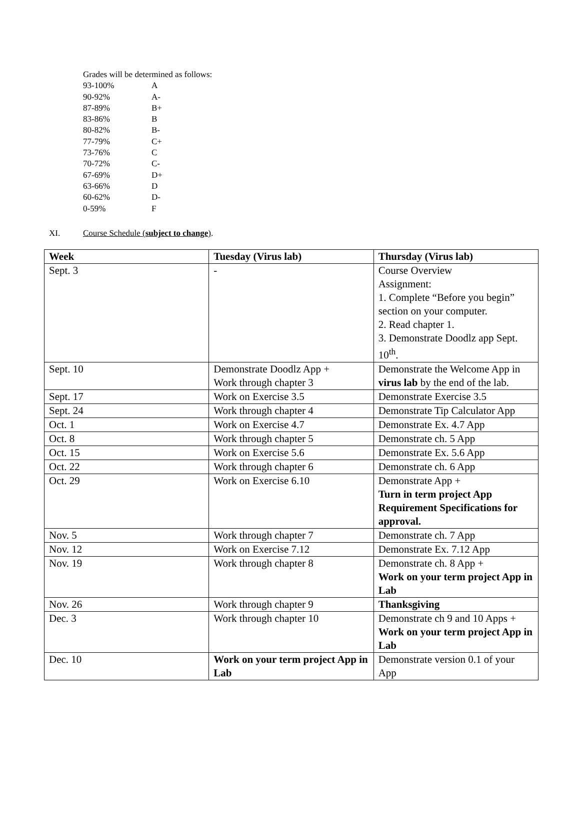Grades will be determined as follows:
93-100% A
90-92% A-
87-89% B+
83-86% B
80-82% B-
77-79% C+
73-76% C
70-72% C-
67-69% D+
63-66% D
60-62% D-
0-59% F
XI. Course Schedule (subject to change).
| Week | Tuesday (Virus lab) | Thursday (Virus lab) |
| --- | --- | --- |
| Sept. 3 | - | Course Overview Assignment: 1. Complete “Before you begin” section on your computer. 2. Read chapter 1. 3. Demonstrate Doodlz app Sept. 10<sup>th</sup>. |
| Sept. 10 | Demonstrate Doodlz App + Work through chapter 3 | Demonstrate the Welcome App in virus lab by the end of the lab. |
| Sept. 17 | Work on Exercise 3.5 | Demonstrate Exercise 3.5 |
| Sept. 24 | Work through chapter 4 | Demonstrate Tip Calculator App |
| Oct. 1 | Work on Exercise 4.7 | Demonstrate Ex. 4.7 App |
| Oct. 8 | Work through chapter 5 | Demonstrate ch. 5 App |
| Oct. 15 | Work on Exercise 5.6 | Demonstrate Ex. 5.6 App |
| Oct. 22 | Work through chapter 6 | Demonstrate ch. 6 App |
| Oct. 29 | Work on Exercise 6.10 | Demonstrate App + Turn in term project App Requirement Specifications for approval. |
| Nov. 5 | Work through chapter 7 | Demonstrate ch. 7 App |
| Nov. 12 | Work on Exercise 7.12 | Demonstrate Ex. 7.12 App |
| Nov. 19 | Work through chapter 8 | Demonstrate ch. 8 App + Work on your term project App in Lab |
| Nov. 26 | Work through chapter 9 | Thanksgiving |
| Dec. 3 | Work through chapter 10 | Demonstrate ch 9 and 10 Apps + Work on your term project App in Lab |
| Dec. 10 | Work on your term project App in Lab | Demonstrate version 0.1 of your App |